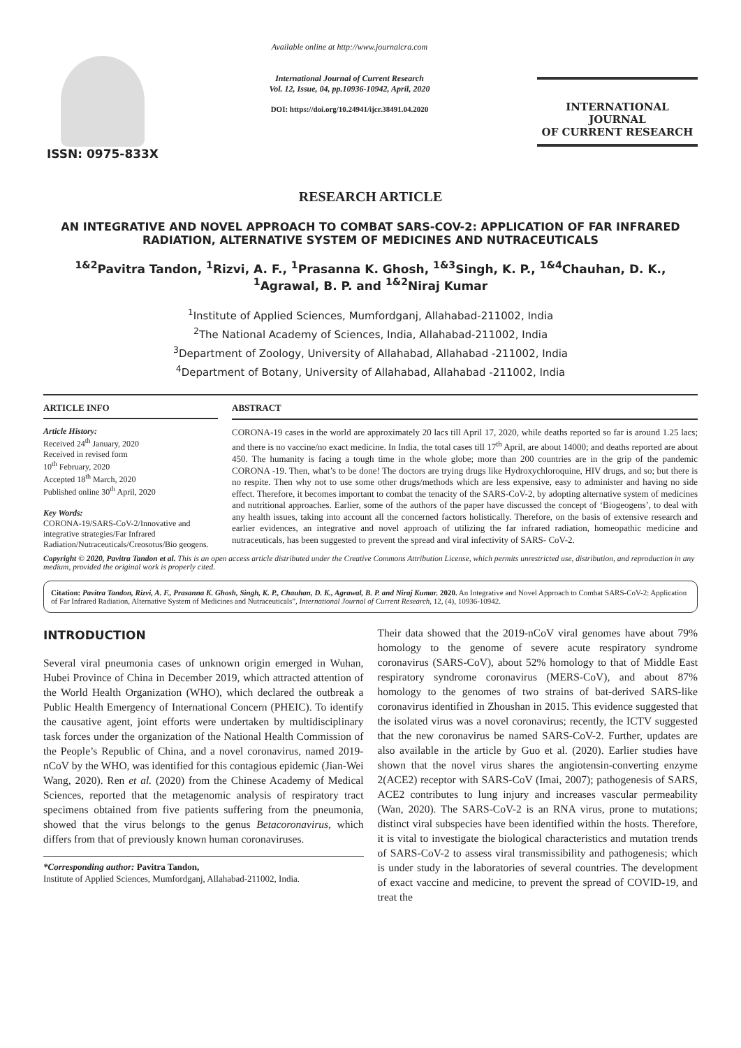ISSN: 0975-833X
Available online at http://www.journalcra.com
International Journal of Current Research
Vol. 12, Issue, 04, pp.10936-10942, April, 2020
DOI: https://doi.org/10.24941/ijcr.38491.04.2020
INTERNATIONAL JOURNAL
OF CURRENT RESEARCH
RESEARCH ARTICLE
AN INTEGRATIVE AND NOVEL APPROACH TO COMBAT SARS-COV-2: APPLICATION OF FAR INFRARED RADIATION, ALTERNATIVE SYSTEM OF MEDICINES AND NUTRACEUTICALS
<sup>1&2</sup>Pavitra Tandon, <sup>1</sup>Rizvi, A. F., <sup>1</sup>Prasanna K. Ghosh, <sup>1&3</sup>Singh, K. P., <sup>1&4</sup>Chauhan, D. K., <sup>1</sup>Agrawal, B. P. and <sup>1&2</sup>Niraj Kumar
<sup>1</sup> Institute of Applied Sciences, Mumfordganj, Allahabad-211002, India
<sup>2</sup> The National Academy of Sciences, India, Allahabad-211002, India
<sup>3</sup> Department of Zoology, University of Allahabad, Allahabad -211002, India
<sup>4</sup> Department of Botany, University of Allahabad, Allahabad -211002, India
ARTICLE INFO
Article History:
Received 24<sup>th</sup> January, 2020
Received in revised form
10<sup>th</sup> February, 2020
Accepted 18<sup>th</sup> March, 2020
Published online 30<sup>th</sup> April, 2020
Key Words:
CORONA-19/SARS-CoV-2/Innovative and integrative strategies/Far Infrared Radiation/Nutraceuticals/Creosotus/Bio geogens.
ABSTRACT
CORONA-19 cases in the world are approximately 20 lacs till April 17, 2020, while deaths reported so far is around 1.25 lacs; and there is no vaccine/no exact medicine. In India, the total cases till 17<sup>th</sup> April, are about 14000; and deaths reported are about 450. The humanity is facing a tough time in the whole globe; more than 200 countries are in the grip of the pandemic CORONA -19. Then, what’s to be done! The doctors are trying drugs like Hydroxychloroquine, HIV drugs, and so; but there is no respite. Then why not to use some other drugs/methods which are less expensive, easy to administer and having no side effect. Therefore, it becomes important to combat the tenacity of the SARS-CoV-2, by adopting alternative system of medicines and nutritional approaches. Earlier, some of the authors of the paper have discussed the concept of ‘Biogeogens’, to deal with any health issues, taking into account all the concerned factors holistically. Therefore, on the basis of extensive research and earlier evidences, an integrative and novel approach of utilizing the far infrared radiation, homeopathic medicine and nutraceuticals, has been suggested to prevent the spread and viral infectivity of SARS- CoV-2.
Copyright © 2020, Pavitra Tandon et al. This is an open access article distributed under the Creative Commons Attribution License, which permits unrestricted use, distribution, and reproduction in any medium, provided the original work is properly cited.
Citation: Pavitra Tandon, Rizvi, A. F., Prasanna K. Ghosh, Singh, K. P., Chauhan, D. K., Agrawal, B. P. and Niraj Kumar. 2020. An Integrative and Novel Approach to Combat SARS-CoV-2: Application of Far Infrared Radiation, Alternative System of Medicines and Nutraceuticals”, International Journal of Current Research, 12, (4), 10936-10942.
INTRODUCTION
Several viral pneumonia cases of unknown origin emerged in Wuhan, Hubei Province of China in December 2019, which attracted attention of the World Health Organization (WHO), which declared the outbreak a Public Health Emergency of International Concern (PHEIC). To identify the causative agent, joint efforts were undertaken by multidisciplinary task forces under the organization of the National Health Commission of the People’s Republic of China, and a novel coronavirus, named 2019-nCoV by the WHO, was identified for this contagious epidemic (Jian-Wei Wang, 2020). Ren et al. (2020) from the Chinese Academy of Medical Sciences, reported that the metagenomic analysis of respiratory tract specimens obtained from five patients suffering from the pneumonia, showed that the virus belongs to the genus Betacoronavirus, which differs from that of previously known human coronaviruses.
*Corresponding author: Pavitra Tandon,
Institute of Applied Sciences, Mumfordganj, Allahabad-211002, India.
Their data showed that the 2019-nCoV viral genomes have about 79% homology to the genome of severe acute respiratory syndrome coronavirus (SARS-CoV), about 52% homology to that of Middle East respiratory syndrome coronavirus (MERS-CoV), and about 87% homology to the genomes of two strains of bat-derived SARS-like coronavirus identified in Zhoushan in 2015. This evidence suggested that the isolated virus was a novel coronavirus; recently, the ICTV suggested that the new coronavirus be named SARS-CoV-2. Further, updates are also available in the article by Guo et al. (2020). Earlier studies have shown that the novel virus shares the angiotensin-converting enzyme 2(ACE2) receptor with SARS-CoV (Imai, 2007); pathogenesis of SARS, ACE2 contributes to lung injury and increases vascular permeability (Wan, 2020). The SARS-CoV-2 is an RNA virus, prone to mutations; distinct viral subspecies have been identified within the hosts. Therefore, it is vital to investigate the biological characteristics and mutation trends of SARS-CoV-2 to assess viral transmissibility and pathogenesis; which is under study in the laboratories of several countries. The development of exact vaccine and medicine, to prevent the spread of COVID-19, and treat the